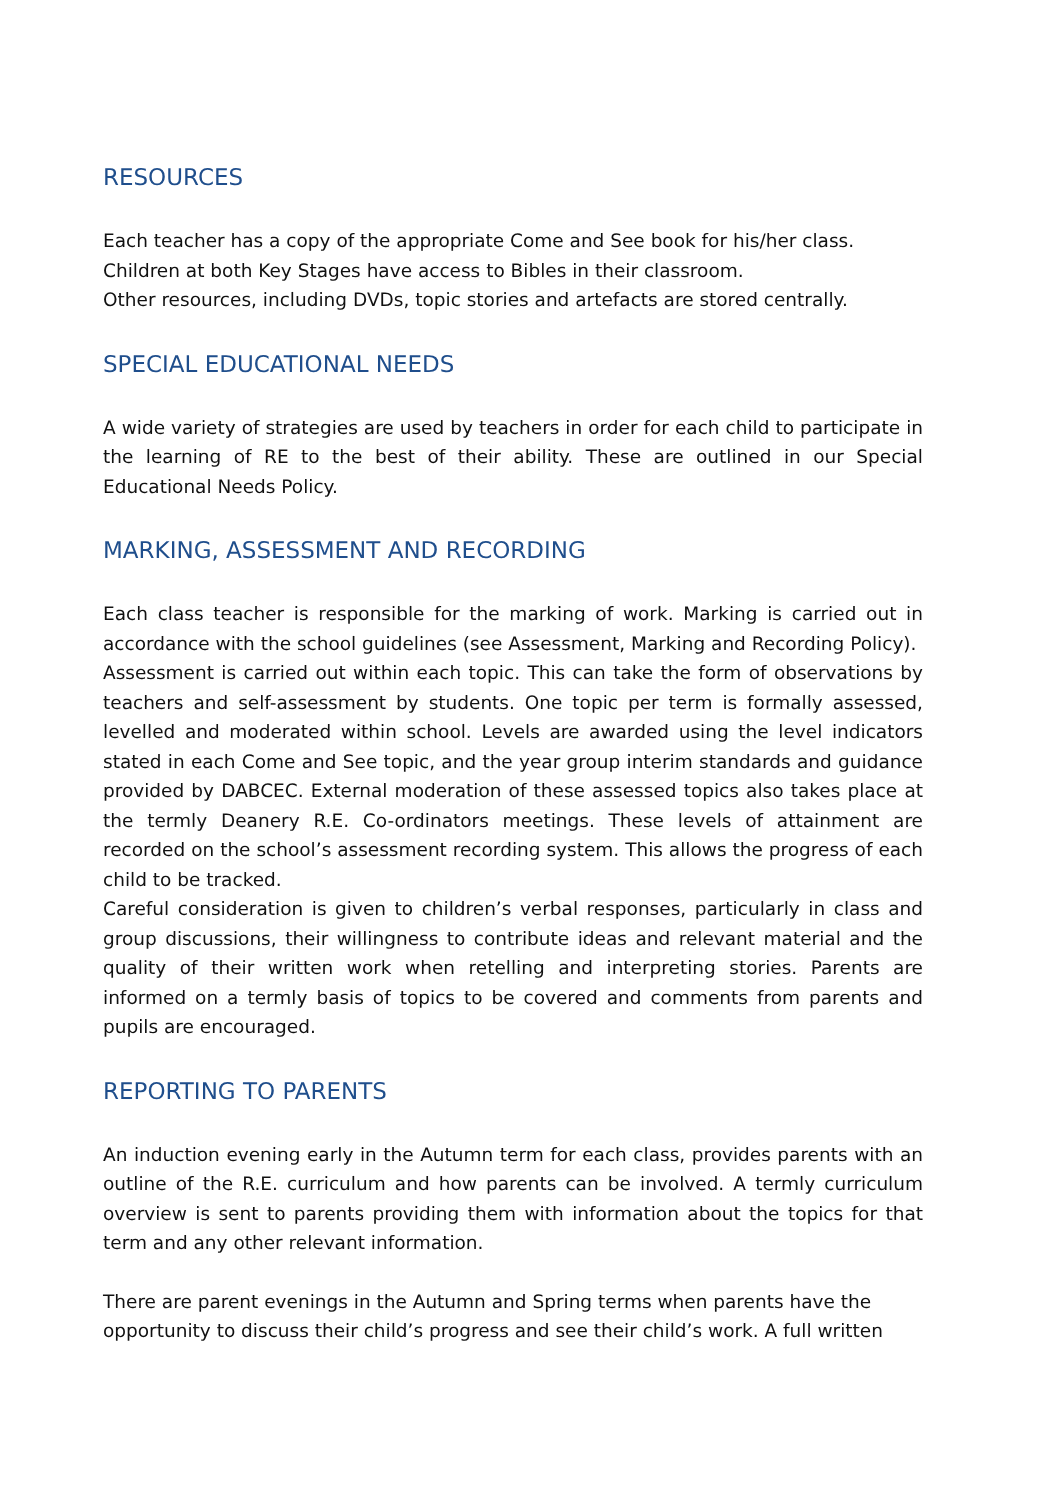RESOURCES
Each teacher has a copy of the appropriate Come and See book for his/her class.
Children at both Key Stages have access to Bibles in their classroom.
Other resources, including DVDs, topic stories and artefacts are stored centrally.
SPECIAL EDUCATIONAL NEEDS
A wide variety of strategies are used by teachers in order for each child to participate in the learning of RE to the best of their ability. These are outlined in our Special Educational Needs Policy.
MARKING, ASSESSMENT AND RECORDING
Each class teacher is responsible for the marking of work. Marking is carried out in accordance with the school guidelines (see Assessment, Marking and Recording Policy).
Assessment is carried out within each topic. This can take the form of observations by teachers and self-assessment by students. One topic per term is formally assessed, levelled and moderated within school. Levels are awarded using the level indicators stated in each Come and See topic, and the year group interim standards and guidance provided by DABCEC. External moderation of these assessed topics also takes place at the termly Deanery R.E. Co-ordinators meetings. These levels of attainment are recorded on the school’s assessment recording system. This allows the progress of each child to be tracked.
Careful consideration is given to children’s verbal responses, particularly in class and group discussions, their willingness to contribute ideas and relevant material and the quality of their written work when retelling and interpreting stories. Parents are informed on a termly basis of topics to be covered and comments from parents and pupils are encouraged.
REPORTING TO PARENTS
An induction evening early in the Autumn term for each class, provides parents with an outline of the R.E. curriculum and how parents can be involved. A termly curriculum overview is sent to parents providing them with information about the topics for that term and any other relevant information.
There are parent evenings in the Autumn and Spring terms when parents have the
opportunity to discuss their child’s progress and see their child’s work. A full written